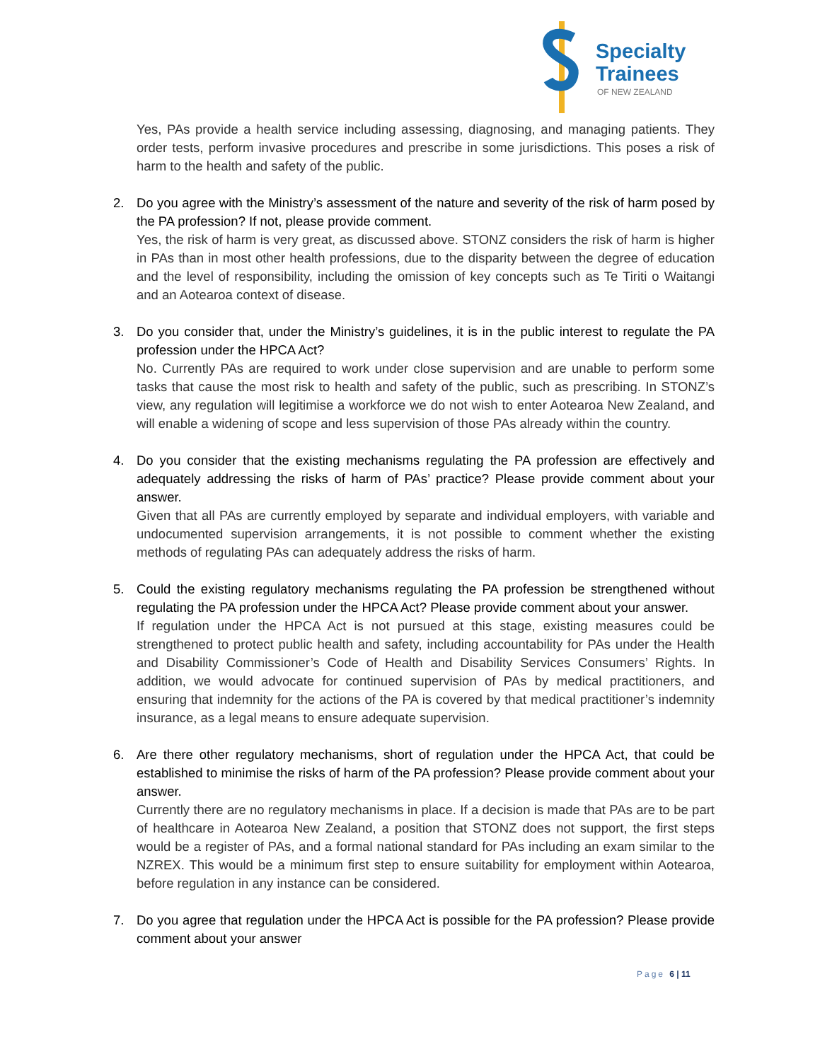Specialty
Trainees
OF NEW ZEALAND
Yes, PAs provide a health service including assessing, diagnosing, and managing patients. They order tests, perform invasive procedures and prescribe in some jurisdictions. This poses a risk of harm to the health and safety of the public.
2. Do you agree with the Ministry’s assessment of the nature and severity of the risk of harm posed by the PA profession? If not, please provide comment.
Yes, the risk of harm is very great, as discussed above. STONZ considers the risk of harm is higher in PAs than in most other health professions, due to the disparity between the degree of education and the level of responsibility, including the omission of key concepts such as Te Tiriti o Waitangi and an Aotearoa context of disease.
3. Do you consider that, under the Ministry’s guidelines, it is in the public interest to regulate the PA profession under the HPCA Act?
No. Currently PAs are required to work under close supervision and are unable to perform some tasks that cause the most risk to health and safety of the public, such as prescribing. In STONZ’s view, any regulation will legitimise a workforce we do not wish to enter Aotearoa New Zealand, and will enable a widening of scope and less supervision of those PAs already within the country.
4. Do you consider that the existing mechanisms regulating the PA profession are effectively and adequately addressing the risks of harm of PAs’ practice? Please provide comment about your answer.
Given that all PAs are currently employed by separate and individual employers, with variable and undocumented supervision arrangements, it is not possible to comment whether the existing methods of regulating PAs can adequately address the risks of harm.
5. Could the existing regulatory mechanisms regulating the PA profession be strengthened without regulating the PA profession under the HPCA Act? Please provide comment about your answer.
If regulation under the HPCA Act is not pursued at this stage, existing measures could be strengthened to protect public health and safety, including accountability for PAs under the Health and Disability Commissioner’s Code of Health and Disability Services Consumers’ Rights. In addition, we would advocate for continued supervision of PAs by medical practitioners, and ensuring that indemnity for the actions of the PA is covered by that medical practitioner’s indemnity insurance, as a legal means to ensure adequate supervision.
6. Are there other regulatory mechanisms, short of regulation under the HPCA Act, that could be established to minimise the risks of harm of the PA profession? Please provide comment about your answer.
Currently there are no regulatory mechanisms in place. If a decision is made that PAs are to be part of healthcare in Aotearoa New Zealand, a position that STONZ does not support, the first steps would be a register of PAs, and a formal national standard for PAs including an exam similar to the NZREX. This would be a minimum first step to ensure suitability for employment within Aotearoa, before regulation in any instance can be considered.
7. Do you agree that regulation under the HPCA Act is possible for the PA profession? Please provide comment about your answer
Page 6 | 11